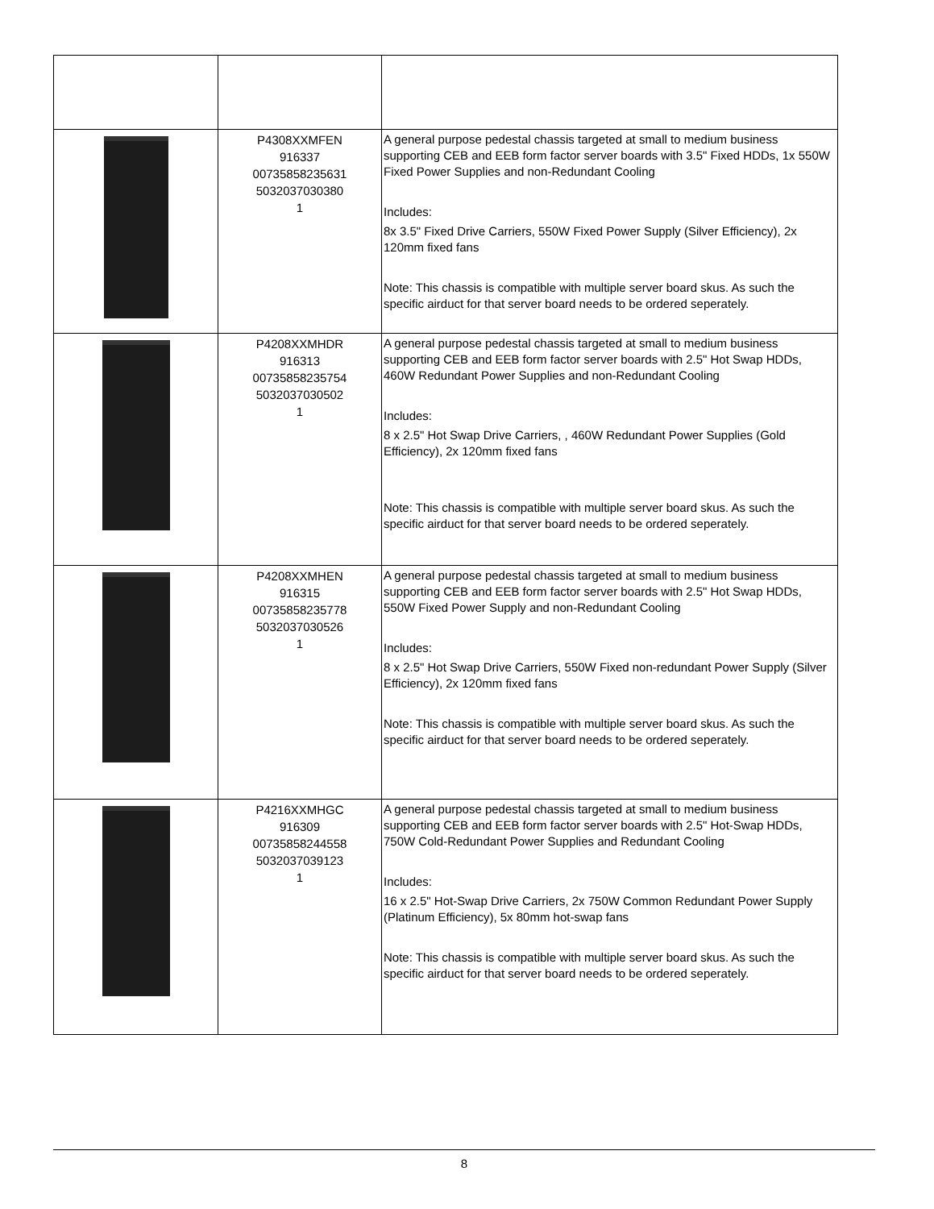| | P4308XXMFEN 916337 00735858235631 5032037030380 1 | A general purpose pedestal chassis targeted at small to medium business supporting CEB and EEB form factor server boards with 3.5" Fixed HDDs, 1x 550W Fixed Power Supplies and non-Redundant Cooling Includes: 8x 3.5" Fixed Drive Carriers, 550W Fixed Power Supply (Silver Efficiency), 2x 120mm fixed fans Note: This chassis is compatible with multiple server board skus. As such the specific airduct for that server board needs to be ordered seperately. |
| | P4208XXMHDR 916313 00735858235754 5032037030502 1 | A general purpose pedestal chassis targeted at small to medium business supporting CEB and EEB form factor server boards with 2.5" Hot Swap HDDs, 460W Redundant Power Supplies and non-Redundant Cooling Includes: 8 x 2.5" Hot Swap Drive Carriers, , 460W Redundant Power Supplies (Gold Efficiency), 2x 120mm fixed fans Note: This chassis is compatible with multiple server board skus. As such the specific airduct for that server board needs to be ordered seperately. |
| | P4208XXMHEN 916315 00735858235778 5032037030526 1 | A general purpose pedestal chassis targeted at small to medium business supporting CEB and EEB form factor server boards with 2.5" Hot Swap HDDs, 550W Fixed Power Supply and non-Redundant Cooling Includes: 8 x 2.5" Hot Swap Drive Carriers, 550W Fixed non-redundant Power Supply (Silver Efficiency), 2x 120mm fixed fans Note: This chassis is compatible with multiple server board skus. As such the specific airduct for that server board needs to be ordered seperately. |
| | P4216XXMHGC 916309 00735858244558 5032037039123 1 | A general purpose pedestal chassis targeted at small to medium business supporting CEB and EEB form factor server boards with 2.5" Hot-Swap HDDs, 750W Cold-Redundant Power Supplies and Redundant Cooling Includes: 16 x 2.5" Hot-Swap Drive Carriers, 2x 750W Common Redundant Power Supply (Platinum Efficiency), 5x 80mm hot-swap fans Note: This chassis is compatible with multiple server board skus. As such the specific airduct for that server board needs to be ordered seperately. |
8